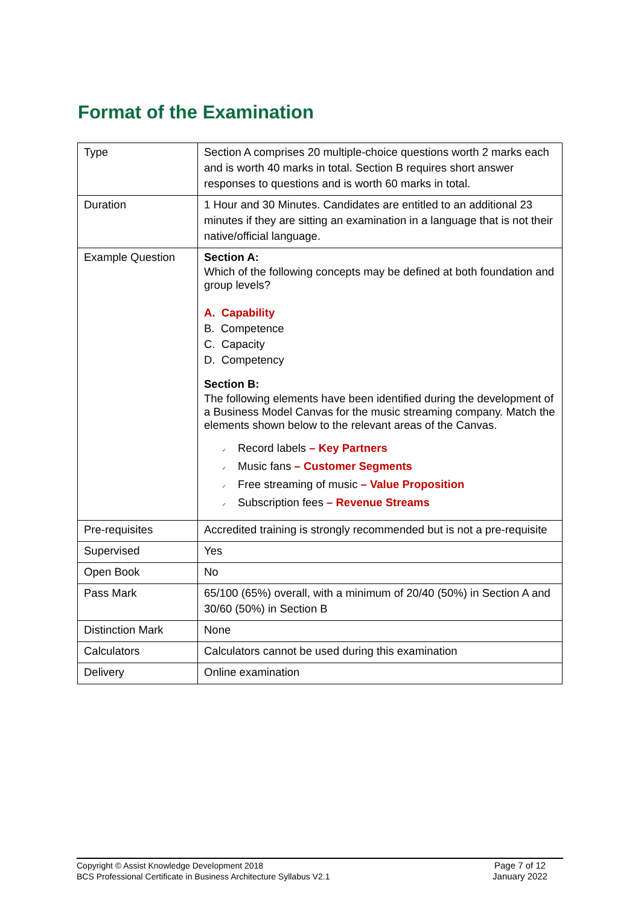Format of the Examination
| Type | Section A comprises 20 multiple-choice questions worth 2 marks each and is worth 40 marks in total. Section B requires short answer responses to questions and is worth 60 marks in total. |
| Duration | 1 Hour and 30 Minutes. Candidates are entitled to an additional 23 minutes if they are sitting an examination in a language that is not their native/official language. |
| Example Question | Section A: Which of the following concepts may be defined at both foundation and group levels? A. Capability B. Competence C. Capacity D. Competency Section B: The following elements have been identified during the development of a Business Model Canvas for the music streaming company. Match the elements shown below to the relevant areas of the Canvas. ✓ Record labels – Key Partners ✓ Music fans – Customer Segments ✓ Free streaming of music – Value Proposition ✓ Subscription fees – Revenue Streams |
| Pre-requisites | Accredited training is strongly recommended but is not a pre-requisite |
| Supervised | Yes |
| Open Book | No |
| Pass Mark | 65/100 (65%) overall, with a minimum of 20/40 (50%) in Section A and 30/60 (50%) in Section B |
| Distinction Mark | None |
| Calculators | Calculators cannot be used during this examination |
| Delivery | Online examination |
Copyright © Assist Knowledge Development 2018
BCS Professional Certificate in Business Architecture Syllabus V2.1
Page 7 of 12
January 2022